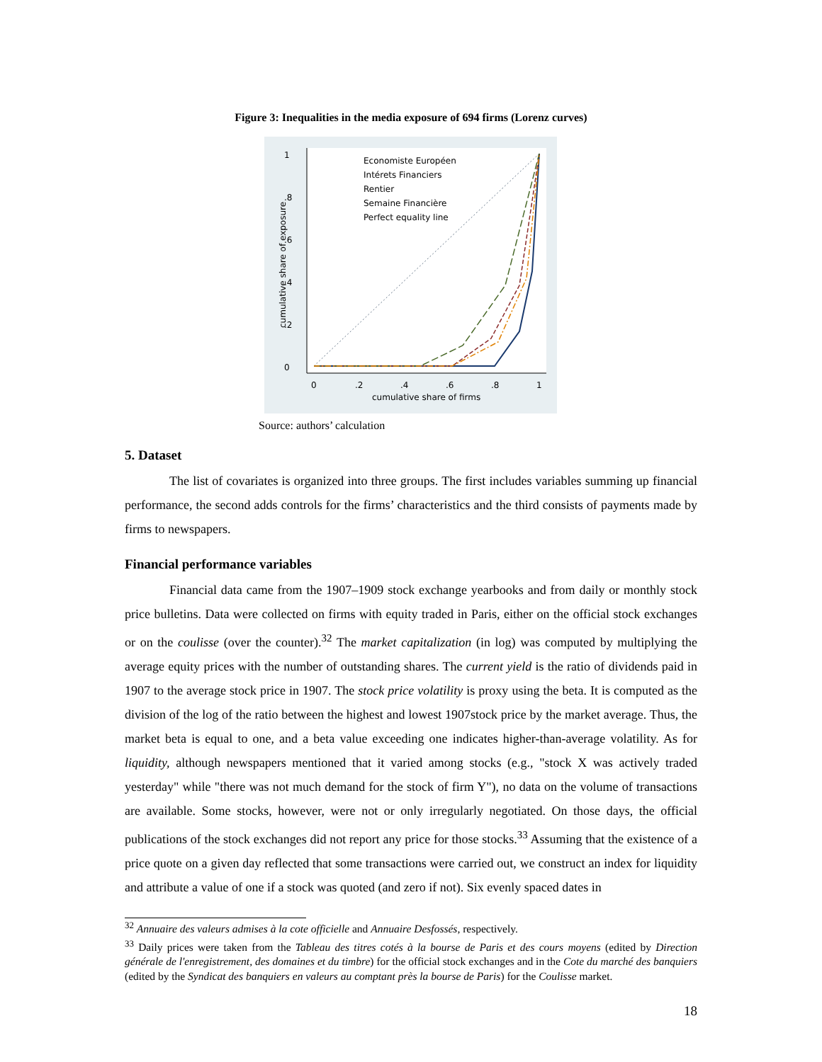Figure 3: Inequalities in the media exposure of 694 firms (Lorenz curves)
0
.2
.4
.6
.8
1
0
.2
.4
.6
.8
1
cumulative share of firms
cumulative share of exposure
Economiste Européen
Intérets Financiers
Rentier
Semaine Financière
Perfect equality line
Source: authors’ calculation
5. Dataset
The list of covariates is organized into three groups. The first includes variables summing up financial performance, the second adds controls for the firms’ characteristics and the third consists of payments made by firms to newspapers.
Financial performance variables
Financial data came from the 1907–1909 stock exchange yearbooks and from daily or monthly stock price bulletins. Data were collected on firms with equity traded in Paris, either on the official stock exchanges or on the coulisse (over the counter).<sup>32</sup> The market capitalization (in log) was computed by multiplying the average equity prices with the number of outstanding shares. The current yield is the ratio of dividends paid in 1907 to the average stock price in 1907. The stock price volatility is proxy using the beta. It is computed as the division of the log of the ratio between the highest and lowest 1907stock price by the market average. Thus, the market beta is equal to one, and a beta value exceeding one indicates higher-than-average volatility. As for liquidity, although newspapers mentioned that it varied among stocks (e.g., "stock X was actively traded yesterday" while "there was not much demand for the stock of firm Y"), no data on the volume of transactions are available. Some stocks, however, were not or only irregularly negotiated. On those days, the official publications of the stock exchanges did not report any price for those stocks.<sup>33</sup> Assuming that the existence of a price quote on a given day reflected that some transactions were carried out, we construct an index for liquidity and attribute a value of one if a stock was quoted (and zero if not). Six evenly spaced dates in
<sup>32</sup> Annuaire des valeurs admises à la cote officielle and Annuaire Desfossés, respectively.
<sup>33</sup> Daily prices were taken from the Tableau des titres cotés à la bourse de Paris et des cours moyens (edited by Direction générale de l'enregistrement, des domaines et du timbre) for the official stock exchanges and in the Cote du marché des banquiers (edited by the Syndicat des banquiers en valeurs au comptant près la bourse de Paris) for the Coulisse market.
18